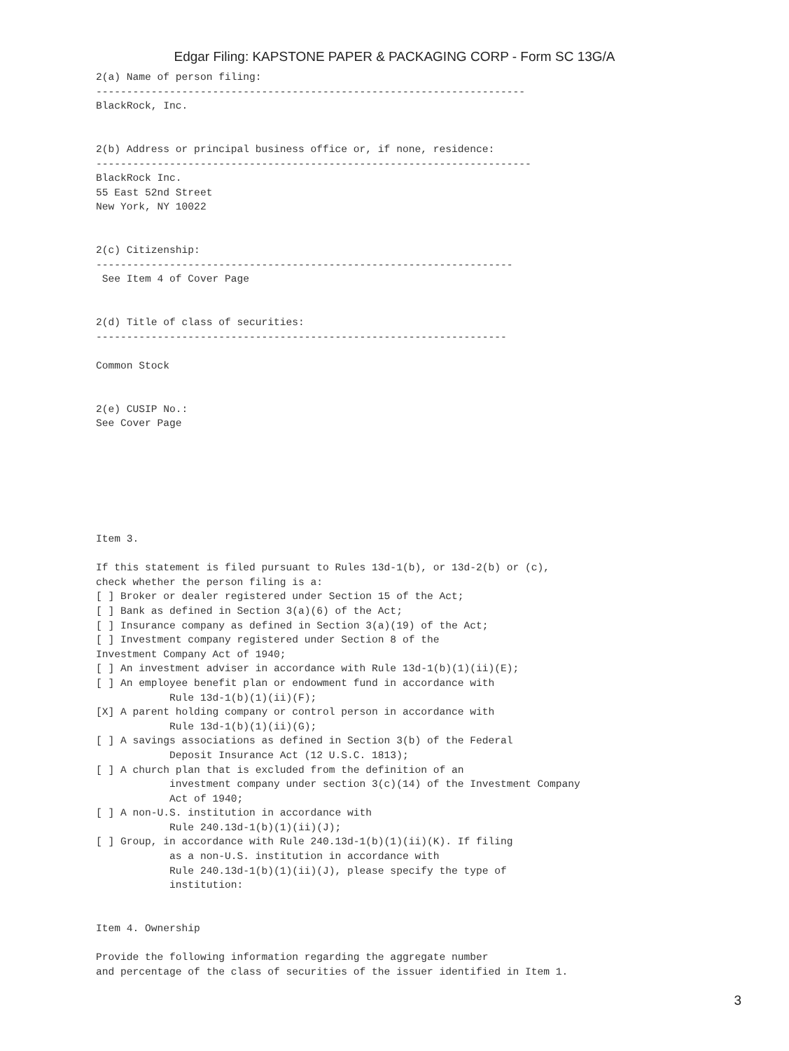Edgar Filing: KAPSTONE PAPER & PACKAGING CORP - Form SC 13G/A
2(a) Name of person filing:
----------------------------------------------------------------------
BlackRock, Inc.


2(b) Address or principal business office or, if none, residence:
-----------------------------------------------------------------------
BlackRock Inc.
55 East 52nd Street
New York, NY 10022


2(c) Citizenship:
--------------------------------------------------------------------
 See Item 4 of Cover Page


2(d) Title of class of securities:
-------------------------------------------------------------------

Common Stock


2(e) CUSIP No.:
See Cover Page







Item 3.

If this statement is filed pursuant to Rules 13d-1(b), or 13d-2(b) or (c),
check whether the person filing is a:
[ ] Broker or dealer registered under Section 15 of the Act;
[ ] Bank as defined in Section 3(a)(6) of the Act;
[ ] Insurance company as defined in Section 3(a)(19) of the Act;
[ ] Investment company registered under Section 8 of the
Investment Company Act of 1940;
[ ] An investment adviser in accordance with Rule 13d-1(b)(1)(ii)(E);
[ ] An employee benefit plan or endowment fund in accordance with
            Rule 13d-1(b)(1)(ii)(F);
[X] A parent holding company or control person in accordance with
            Rule 13d-1(b)(1)(ii)(G);
[ ] A savings associations as defined in Section 3(b) of the Federal
            Deposit Insurance Act (12 U.S.C. 1813);
[ ] A church plan that is excluded from the definition of an
            investment company under section 3(c)(14) of the Investment Company
            Act of 1940;
[ ] A non-U.S. institution in accordance with
            Rule 240.13d-1(b)(1)(ii)(J);
[ ] Group, in accordance with Rule 240.13d-1(b)(1)(ii)(K). If filing
            as a non-U.S. institution in accordance with
            Rule 240.13d-1(b)(1)(ii)(J), please specify the type of
            institution:


Item 4. Ownership

Provide the following information regarding the aggregate number
and percentage of the class of securities of the issuer identified in Item 1.
3